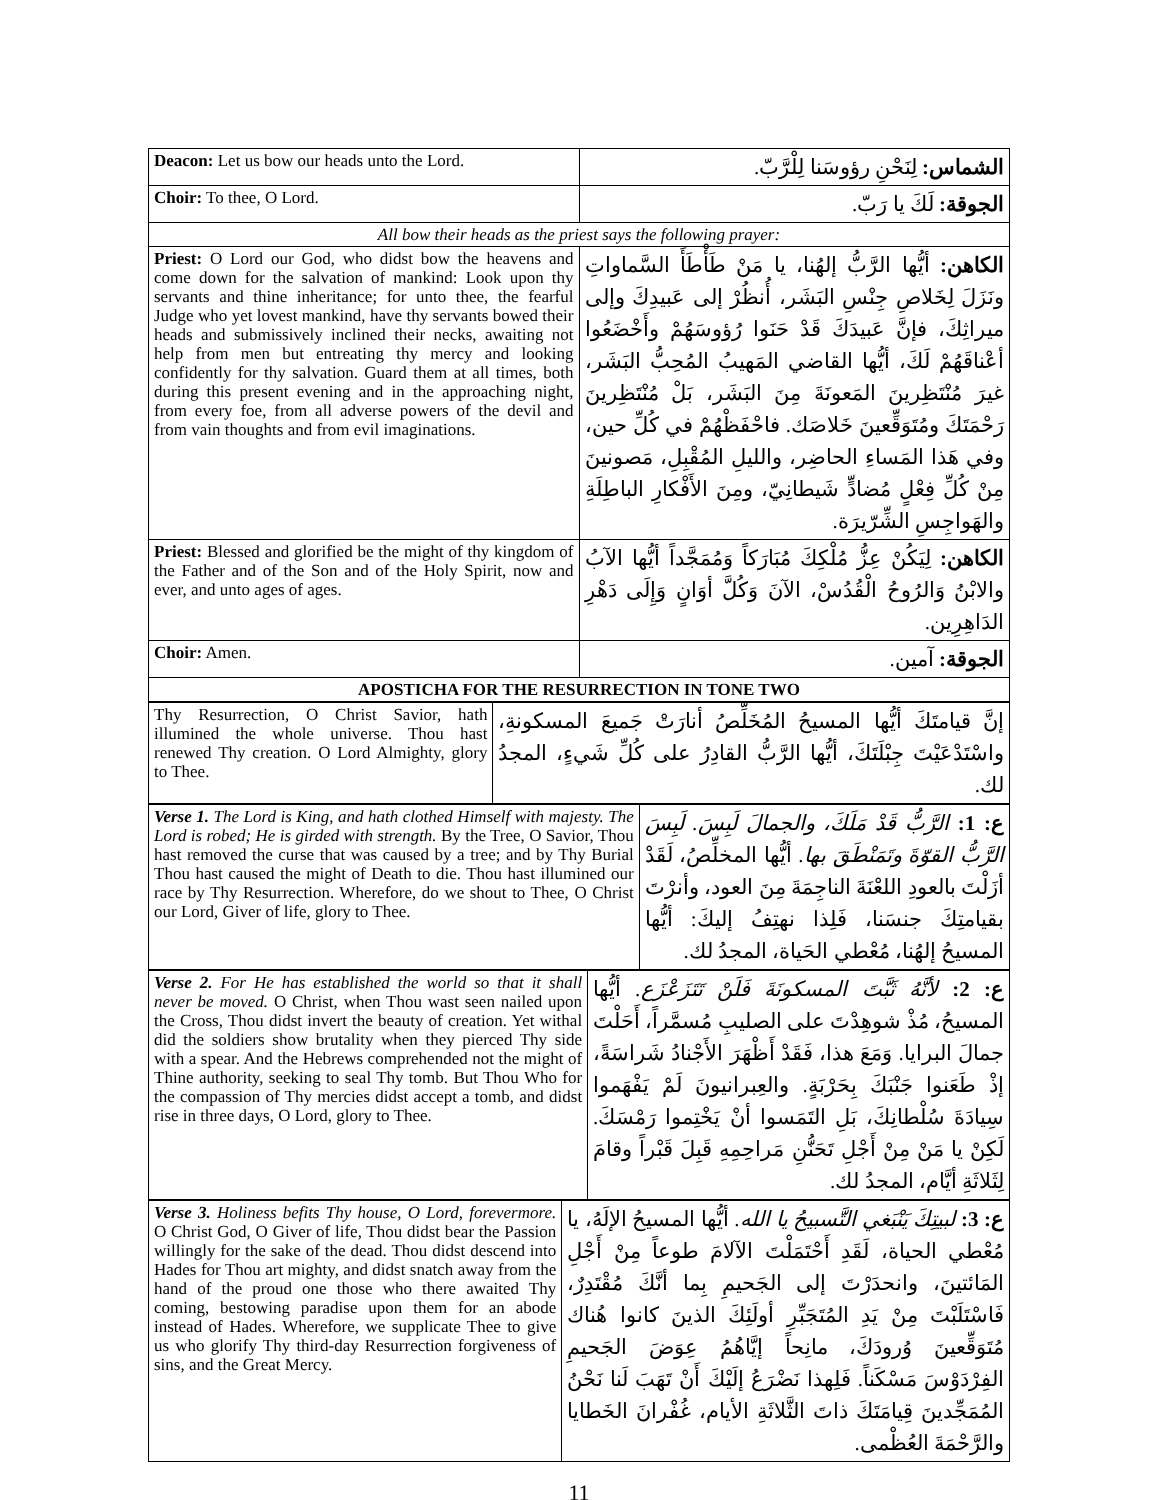| Deacon: Let us bow our heads unto the Lord. | الشماس: لِنَحْنِ رؤوسَنا لِلْرَّبّ. |
| Choir: To thee, O Lord. | الجوقة: لَكَ يا رَبّ. |
| All bow their heads as the priest says the following prayer: | |
| Priest: O Lord our God, who didst bow the heavens and come down for the salvation of mankind: Look upon thy servants and thine inheritance; for unto thee, the fearful Judge who yet lovest mankind, have thy servants bowed their heads and submissively inclined their necks, awaiting not help from men but entreating thy mercy and looking confidently for thy salvation. Guard them at all times, both during this present evening and in the approaching night, from every foe, from all adverse powers of the devil and from vain thoughts and from evil imaginations. | الكاهن: أيُّها الرَّبُّ إلهُنا، يا مَنْ طَأْطَأَ السَّماواتِ ونَزَلَ لِخَلاصِ جِنْسِ البَشَر، أُنظُرْ إلى عَبيدِكَ وإلى ميراثِكَ، فإنَّ عَبيدَكَ قَدْ حَنَوا رُؤوسَهُمْ وأَخْضَعُوا أعْناقَهُمْ لَكَ، أيُّها القاضي المَهيبُ المُحِبُّ البَشَر، غيرَ مُنْتَظِرينَ المَعونَةَ مِنَ البَشَر، بَلْ مُنْتَظِرينَ رَحْمَتَكَ ومُتَوَقِّعينَ خَلاصَك. فاحْفَظْهُمْ في كُلِّ حين، وفي هَذا المَساءِ الحاضِر، والليلِ المُقْبِلِ، مَصونينَ مِنْ كُلِّ فِعْلٍ مُضادٍّ شَيطانِيّ، ومِنَ الأَفْكارِ الباطِلَةِ والهَواجِسِ الشِّرّيرَة. |
| Priest: Blessed and glorified be the might of thy kingdom of the Father and of the Son and of the Holy Spirit, now and ever, and unto ages of ages. | الكاهن: لِيَكُنْ عِزُّ مُلْكِكَ مُبَارَكاً وَمُمَجَّداً أيُّها الآبُ والابْنُ وَالرُوحُ الْقُدُسْ، الآنَ وَكُلَّ أوَانٍ وَإِلَى دَهْرِ الدَاهِرِين. |
| Choir: Amen. | الجوقة: آمين. |
| APOSTICHA FOR THE RESURRECTION IN TONE TWO | |
| Thy Resurrection, O Christ Savior, hath illumined the whole universe. Thou hast renewed Thy creation. O Lord Almighty, glory to Thee. | إنَّ قيامتَكَ أيُّها المسيحُ المُخَلِّصُ أنارَتْ جَميعَ المسكونةِ، واسْتَدْعَيْتَ جِبْلَتَكَ، أيُّها الرَّبُّ القادِرُ على كُلِّ شَيءٍ، المجدُ لك. |
| Verse 1. The Lord is King, and hath clothed Himself with majesty. The Lord is robed; He is girded with strength. By the Tree, O Savior, Thou hast removed the curse that was caused by a tree; and by Thy Burial Thou hast caused the might of Death to die. Thou hast illumined our race by Thy Resurrection. Wherefore, do we shout to Thee, O Christ our Lord, Giver of life, glory to Thee. | ع: 1: الرَّبُّ قَدْ مَلَكَ، والجمالَ لَبِسَ. لَبِسَ الرَّبُّ القوّةَ وتَمَنْطَقَ بها. أيُّها المخلِّصُ، لَقَدْ أزَلْتَ بالعودِ اللعْنَةَ الناجِمَةَ مِنَ العود، وأنرْتَ بقيامتِكَ جنسَنا، فَلِذا نهتِفُ إليكَ: أيُّها المسيحُ إلهُنا، مُعْطي الحَياة، المجدُ لك. |
| Verse 2. For He has established the world so that it shall never be moved. O Christ, when Thou wast seen nailed upon the Cross, Thou didst invert the beauty of creation. Yet withal did the soldiers show brutality when they pierced Thy side with a spear. And the Hebrews comprehended not the might of Thine authority, seeking to seal Thy tomb. But Thou Who for the compassion of Thy mercies didst accept a tomb, and didst rise in three days, O Lord, glory to Thee. | ع: 2: لأنَّهُ ثَبَّتَ المسكونَةَ فَلَنْ تَتَزَعْزَع. أيُّها المسيحُ، مُذْ شوهِدْتَ على الصليبِ مُسمَّراً، أَحَلْتَ جمالَ البرايا. وَمَعَ هذا، فَقَدْ أَظْهَرَ الأَجْنادُ شَراسَةً، إذْ طَعَنوا جَنْبَكَ بِحَرْبَةٍ. والعِبرانيونَ لَمْ يَفْهَموا سِيادَةَ سُلْطانِكَ، بَلِ التَمَسوا أنْ يَخْتِموا رَمْسَكَ. لَكِنْ يا مَنْ مِنْ أَجْلِ تَحَنُّنِ مَراحِمِهِ قَبِلَ قَبْراً وقامَ لِثَلاثَةِ أيَّام، المجدُ لك. |
| Verse 3. Holiness befits Thy house, O Lord, forevermore. O Christ God, O Giver of life, Thou didst bear the Passion willingly for the sake of the dead. Thou didst descend into Hades for Thou art mighty, and didst snatch away from the hand of the proud one those who there awaited Thy coming, bestowing paradise upon them for an abode instead of Hades. Wherefore, we supplicate Thee to give us who glorify Thy third-day Resurrection forgiveness of sins, and the Great Mercy. | ع: 3: لبيتِكَ يَنْبَغي التَّسبيحُ يا الله. أيُّها المسيحُ الإلَهُ، يا مُعْطي الحياة، لَقَدِ أَحْتَمَلْتَ الآلامَ طوعاً مِنْ أَجْلِ المَائتينَ، وانحدَرْتَ إلى الجَحيمِ بِما أنَّكَ مُقْتَدِرٌ، فَاسْتَلَبْتَ مِنْ يَدِ المُتَجَبِّرِ أولَئِكَ الذينَ كانوا هُناك مُتَوَقِّعينَ وُرودَكَ، مانِحاً إيَّاهُمُ عِوَضَ الجَحيمِ الفِرْدَوْسَ مَسْكَناً. فَلِهذا نَضْرَعُ إلَيْكَ أَنْ تَهَبَ لَنا نَحْنُ المُمَجِّدينَ قِيامَتَكَ ذاتَ الثَّلاثَةِ الأيام، غُفْرانَ الخَطايا والرَّحْمَةَ العُظْمى. |
11